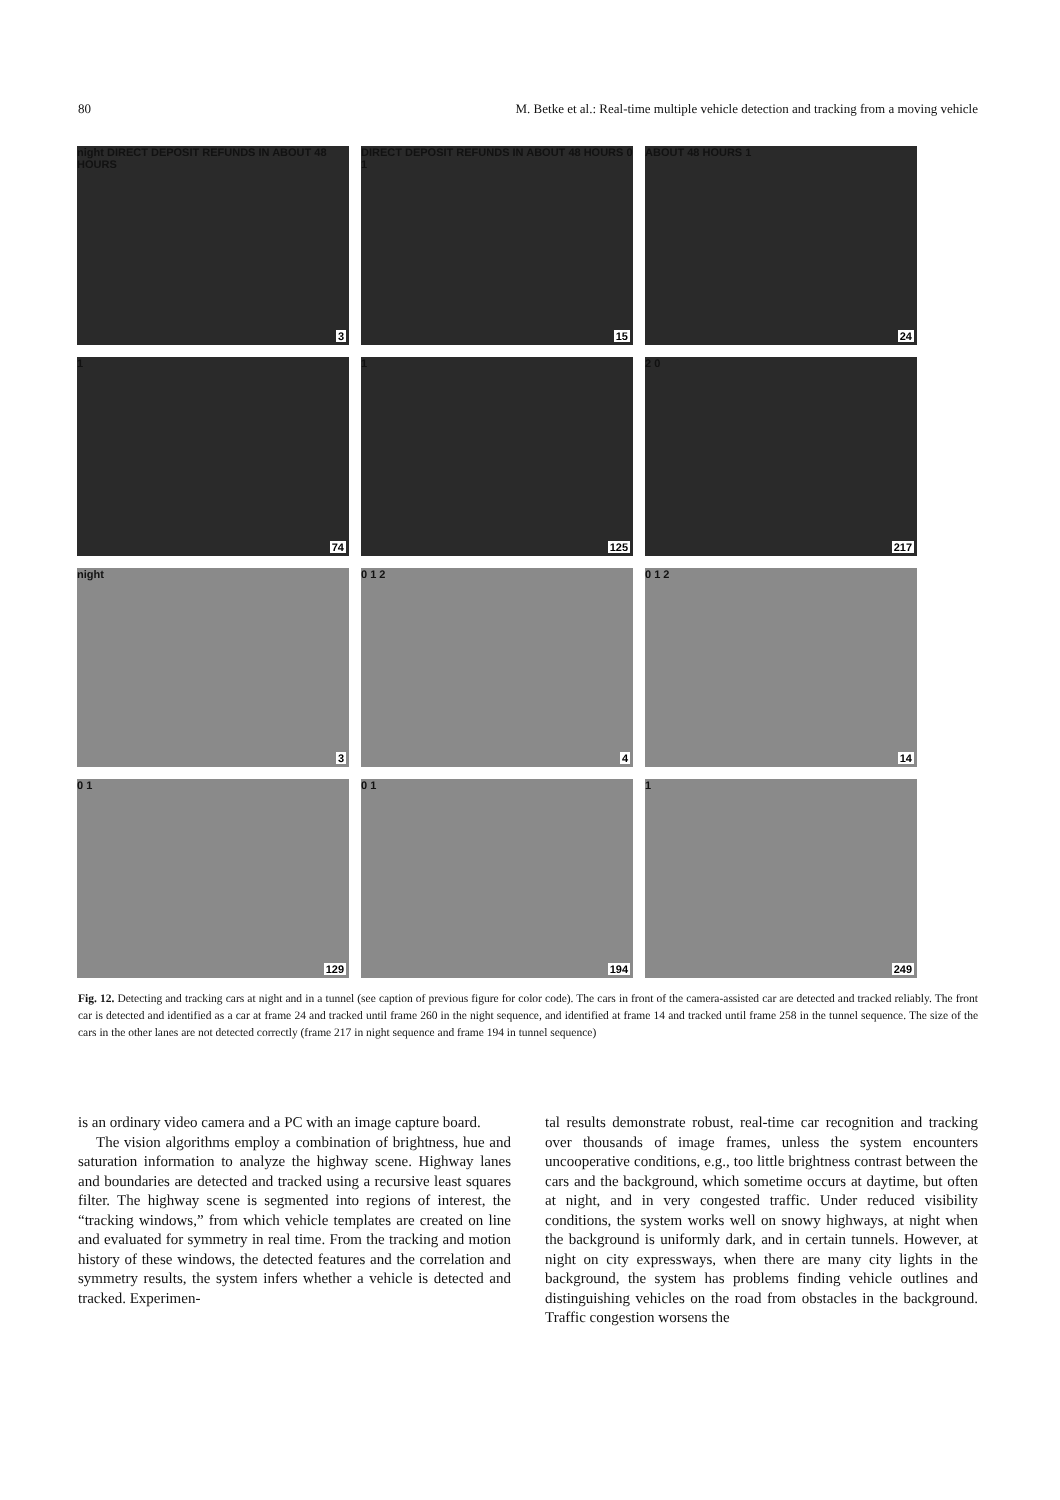80 M. Betke et al.: Real-time multiple vehicle detection and tracking from a moving vehicle
night DIRECT DEPOSIT REFUNDS IN ABOUT 48 HOURS
3
DIRECT DEPOSIT REFUNDS IN ABOUT 48 HOURS 0 1
15
ABOUT 48 HOURS 1
24
1
74
1
125
2 0
217
night
3
0 1 2
4
0 1 2
14
0 1
129
0 1
194
1
249
Fig. 12. Detecting and tracking cars at night and in a tunnel (see caption of previous figure for color code). The cars in front of the camera-assisted car are detected and tracked reliably. The front car is detected and identified as a car at frame 24 and tracked until frame 260 in the night sequence, and identified at frame 14 and tracked until frame 258 in the tunnel sequence. The size of the cars in the other lanes are not detected correctly (frame 217 in night sequence and frame 194 in tunnel sequence)
is an ordinary video camera and a PC with an image capture board.
The vision algorithms employ a combination of brightness, hue and saturation information to analyze the highway scene. Highway lanes and boundaries are detected and tracked using a recursive least squares filter. The highway scene is segmented into regions of interest, the “tracking windows,” from which vehicle templates are created on line and evaluated for symmetry in real time. From the tracking and motion history of these windows, the detected features and the correlation and symmetry results, the system infers whether a vehicle is detected and tracked. Experimen-
tal results demonstrate robust, real-time car recognition and tracking over thousands of image frames, unless the system encounters uncooperative conditions, e.g., too little brightness contrast between the cars and the background, which sometime occurs at daytime, but often at night, and in very congested traffic. Under reduced visibility conditions, the system works well on snowy highways, at night when the background is uniformly dark, and in certain tunnels. However, at night on city expressways, when there are many city lights in the background, the system has problems finding vehicle outlines and distinguishing vehicles on the road from obstacles in the background. Traffic congestion worsens the